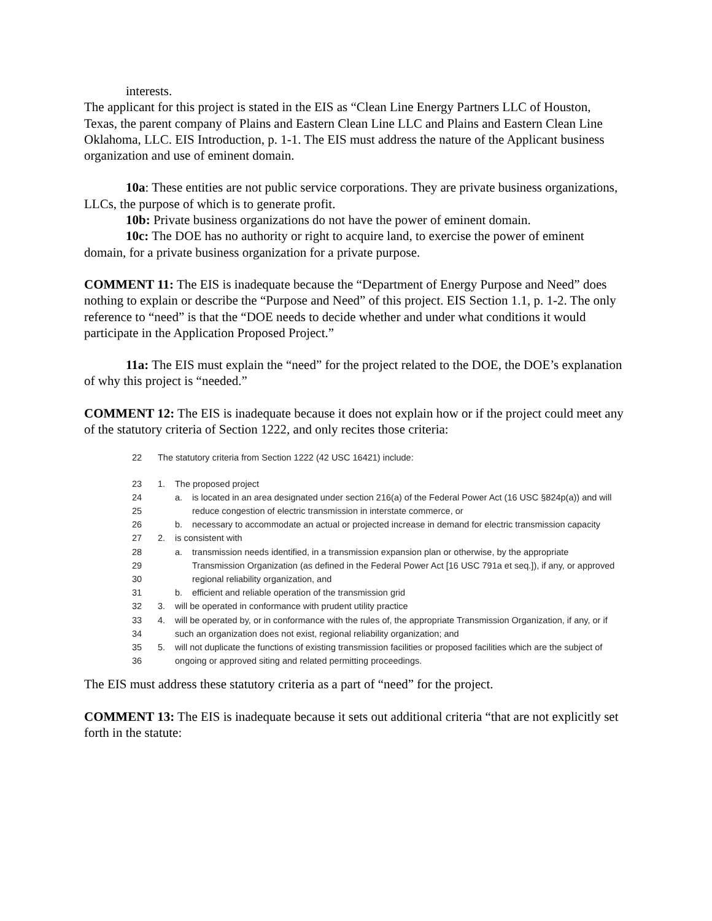interests.
The applicant for this project is stated in the EIS as “Clean Line Energy Partners LLC of Houston, Texas, the parent company of Plains and Eastern Clean Line LLC and Plains and Eastern Clean Line Oklahoma, LLC. EIS Introduction, p. 1-1. The EIS must address the nature of the Applicant business organization and use of eminent domain.
10a: These entities are not public service corporations. They are private business organizations, LLCs, the purpose of which is to generate profit.
10b: Private business organizations do not have the power of eminent domain.
10c: The DOE has no authority or right to acquire land, to exercise the power of eminent domain, for a private business organization for a private purpose.
COMMENT 11: The EIS is inadequate because the “Department of Energy Purpose and Need” does nothing to explain or describe the “Purpose and Need” of this project. EIS Section 1.1, p. 1-2. The only reference to “need” is that the “DOE needs to decide whether and under what conditions it would participate in the Application Proposed Project.”
11a: The EIS must explain the “need” for the project related to the DOE, the DOE’s explanation of why this project is “needed.”
COMMENT 12: The EIS is inadequate because it does not explain how or if the project could meet any of the statutory criteria of Section 1222, and only recites those criteria:
22 The statutory criteria from Section 1222 (42 USC 16421) include:
23 1. The proposed project
24 a. is located in an area designated under section 216(a) of the Federal Power Act (16 USC §824p(a)) and will
25 reduce congestion of electric transmission in interstate commerce, or
26 b. necessary to accommodate an actual or projected increase in demand for electric transmission capacity
27 2. is consistent with
28 a. transmission needs identified, in a transmission expansion plan or otherwise, by the appropriate
29 Transmission Organization (as defined in the Federal Power Act [16 USC 791a et seq.]), if any, or approved
30 regional reliability organization, and
31 b. efficient and reliable operation of the transmission grid
32 3. will be operated in conformance with prudent utility practice
33 4. will be operated by, or in conformance with the rules of, the appropriate Transmission Organization, if any, or if
34 such an organization does not exist, regional reliability organization; and
35 5. will not duplicate the functions of existing transmission facilities or proposed facilities which are the subject of
36 ongoing or approved siting and related permitting proceedings.
The EIS must address these statutory criteria as a part of “need” for the project.
COMMENT 13: The EIS is inadequate because it sets out additional criteria “that are not explicitly set forth in the statute: